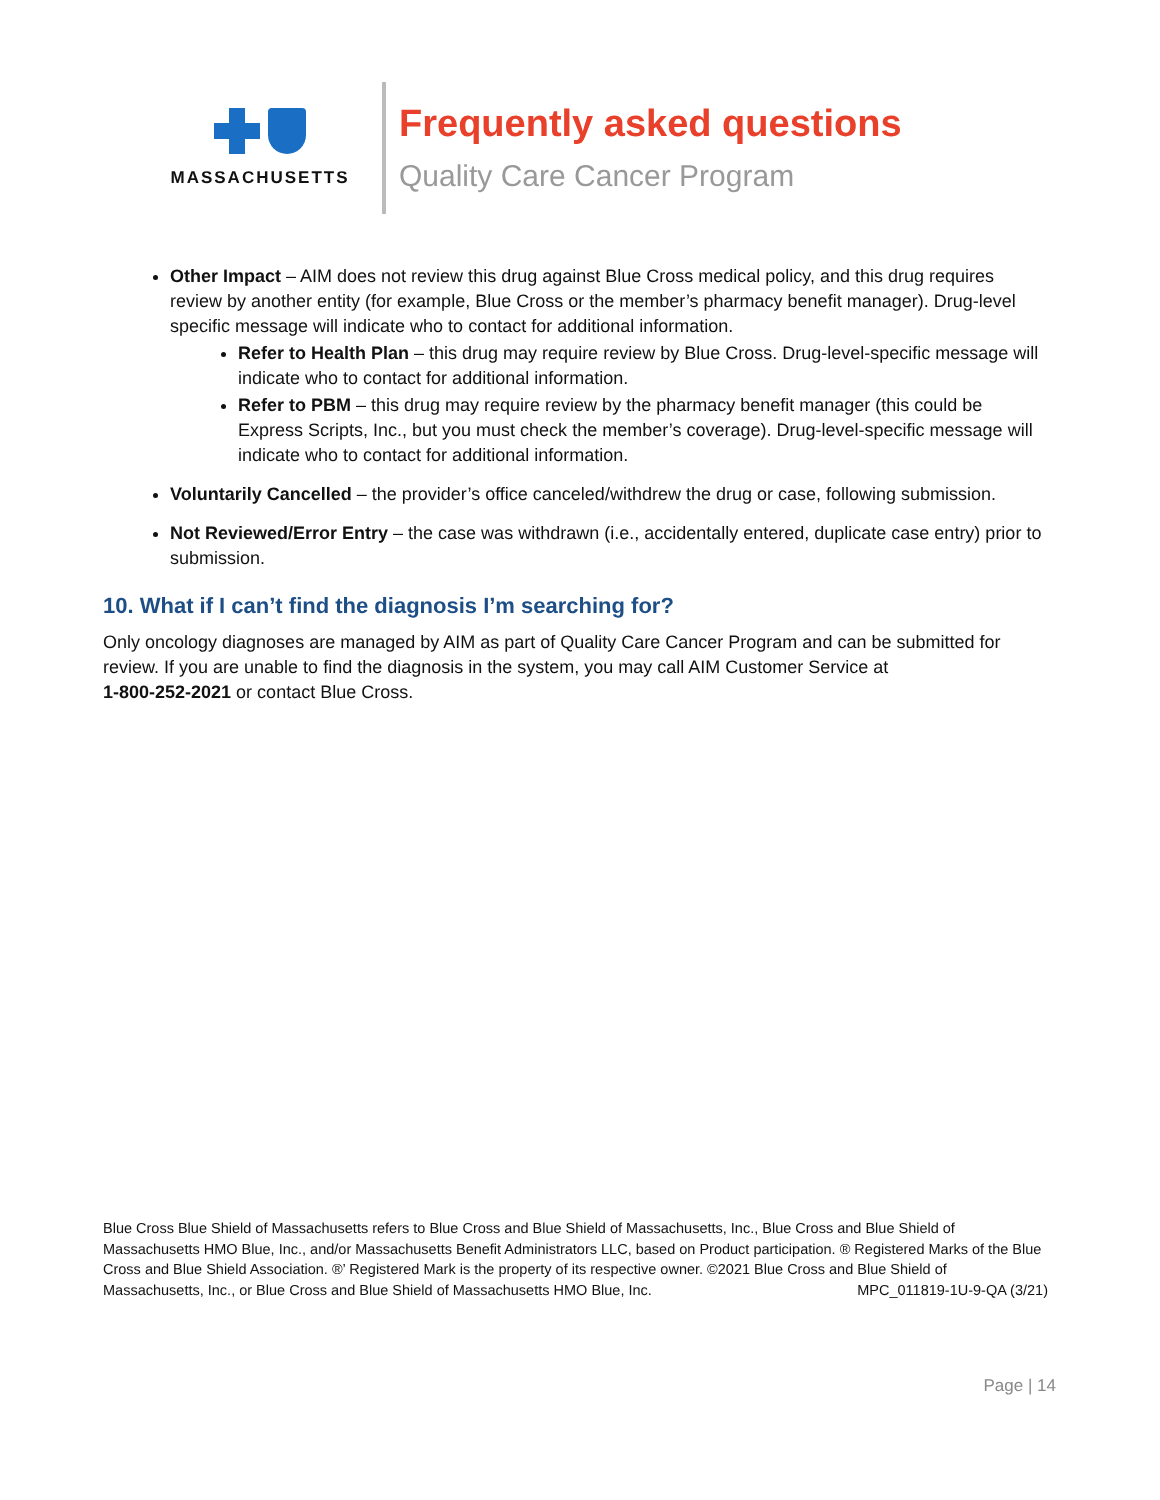MASSACHUSETTS
Frequently asked questions
Quality Care Cancer Program
Other Impact – AIM does not review this drug against Blue Cross medical policy, and this drug requires review by another entity (for example, Blue Cross or the member’s pharmacy benefit manager). Drug-level specific message will indicate who to contact for additional information.
Refer to Health Plan – this drug may require review by Blue Cross. Drug-level-specific message will indicate who to contact for additional information.
Refer to PBM – this drug may require review by the pharmacy benefit manager (this could be Express Scripts, Inc., but you must check the member’s coverage). Drug-level-specific message will indicate who to contact for additional information.
Voluntarily Cancelled – the provider’s office canceled/withdrew the drug or case, following submission.
Not Reviewed/Error Entry – the case was withdrawn (i.e., accidentally entered, duplicate case entry) prior to submission.
10. What if I can’t find the diagnosis I’m searching for?
Only oncology diagnoses are managed by AIM as part of Quality Care Cancer Program and can be submitted for review. If you are unable to find the diagnosis in the system, you may call AIM Customer Service at
1-800-252-2021 or contact Blue Cross.
Blue Cross Blue Shield of Massachusetts refers to Blue Cross and Blue Shield of Massachusetts, Inc., Blue Cross and Blue Shield of Massachusetts HMO Blue, Inc., and/or Massachusetts Benefit Administrators LLC, based on Product participation. ® Registered Marks of the Blue Cross and Blue Shield Association. ®’ Registered Mark is the property of its respective owner. ©2021 Blue Cross and Blue Shield of Massachusetts, Inc., or Blue Cross and Blue Shield of Massachusetts HMO Blue, Inc. MPC_011819-1U-9-QA (3/21)
Page | 14